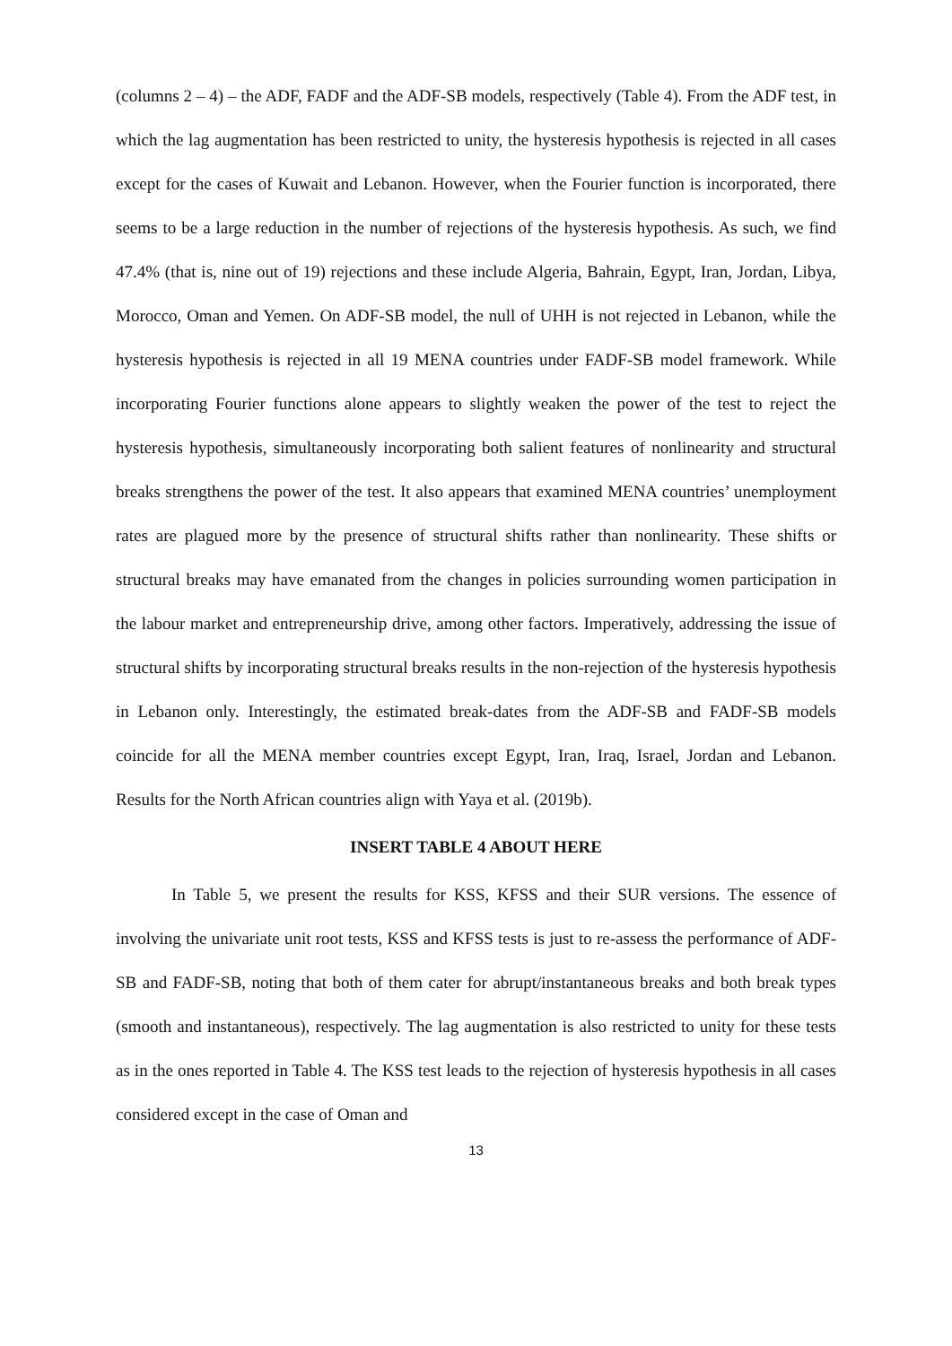(columns 2 – 4) – the ADF, FADF and the ADF-SB models, respectively (Table 4). From the ADF test, in which the lag augmentation has been restricted to unity, the hysteresis hypothesis is rejected in all cases except for the cases of Kuwait and Lebanon. However, when the Fourier function is incorporated, there seems to be a large reduction in the number of rejections of the hysteresis hypothesis. As such, we find 47.4% (that is, nine out of 19) rejections and these include Algeria, Bahrain, Egypt, Iran, Jordan, Libya, Morocco, Oman and Yemen. On ADF-SB model, the null of UHH is not rejected in Lebanon, while the hysteresis hypothesis is rejected in all 19 MENA countries under FADF-SB model framework. While incorporating Fourier functions alone appears to slightly weaken the power of the test to reject the hysteresis hypothesis, simultaneously incorporating both salient features of nonlinearity and structural breaks strengthens the power of the test. It also appears that examined MENA countries’ unemployment rates are plagued more by the presence of structural shifts rather than nonlinearity. These shifts or structural breaks may have emanated from the changes in policies surrounding women participation in the labour market and entrepreneurship drive, among other factors. Imperatively, addressing the issue of structural shifts by incorporating structural breaks results in the non-rejection of the hysteresis hypothesis in Lebanon only. Interestingly, the estimated break-dates from the ADF-SB and FADF-SB models coincide for all the MENA member countries except Egypt, Iran, Iraq, Israel, Jordan and Lebanon. Results for the North African countries align with Yaya et al. (2019b).
INSERT TABLE 4 ABOUT HERE
In Table 5, we present the results for KSS, KFSS and their SUR versions. The essence of involving the univariate unit root tests, KSS and KFSS tests is just to re-assess the performance of ADF-SB and FADF-SB, noting that both of them cater for abrupt/instantaneous breaks and both break types (smooth and instantaneous), respectively. The lag augmentation is also restricted to unity for these tests as in the ones reported in Table 4. The KSS test leads to the rejection of hysteresis hypothesis in all cases considered except in the case of Oman and
13